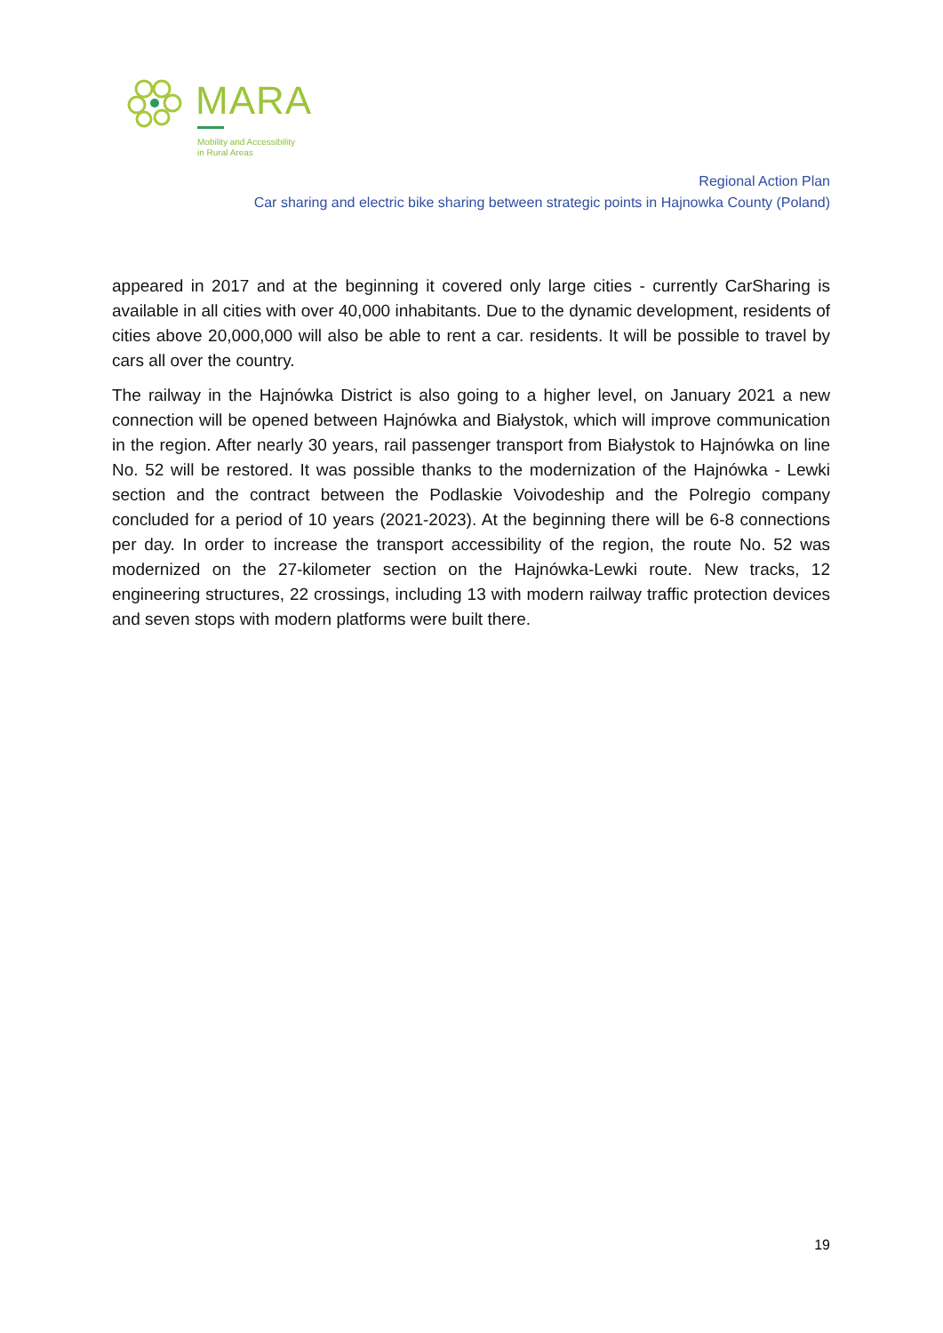MARA
Mobility and Accessibility
in Rural Areas
Regional Action Plan
Car sharing and electric bike sharing between strategic points in Hajnowka County (Poland)
appeared in 2017 and at the beginning it covered only large cities - currently CarSharing is available in all cities with over 40,000 inhabitants. Due to the dynamic development, residents of cities above 20,000,000 will also be able to rent a car. residents. It will be possible to travel by cars all over the country.
The railway in the Hajnówka District is also going to a higher level, on January 2021 a new connection will be opened between Hajnówka and Białystok, which will improve communication in the region. After nearly 30 years, rail passenger transport from Białystok to Hajnówka on line No. 52 will be restored. It was possible thanks to the modernization of the Hajnówka - Lewki section and the contract between the Podlaskie Voivodeship and the Polregio company concluded for a period of 10 years (2021-2023). At the beginning there will be 6-8 connections per day. In order to increase the transport accessibility of the region, the route No. 52 was modernized on the 27-kilometer section on the Hajnówka-Lewki route. New tracks, 12 engineering structures, 22 crossings, including 13 with modern railway traffic protection devices and seven stops with modern platforms were built there.
19